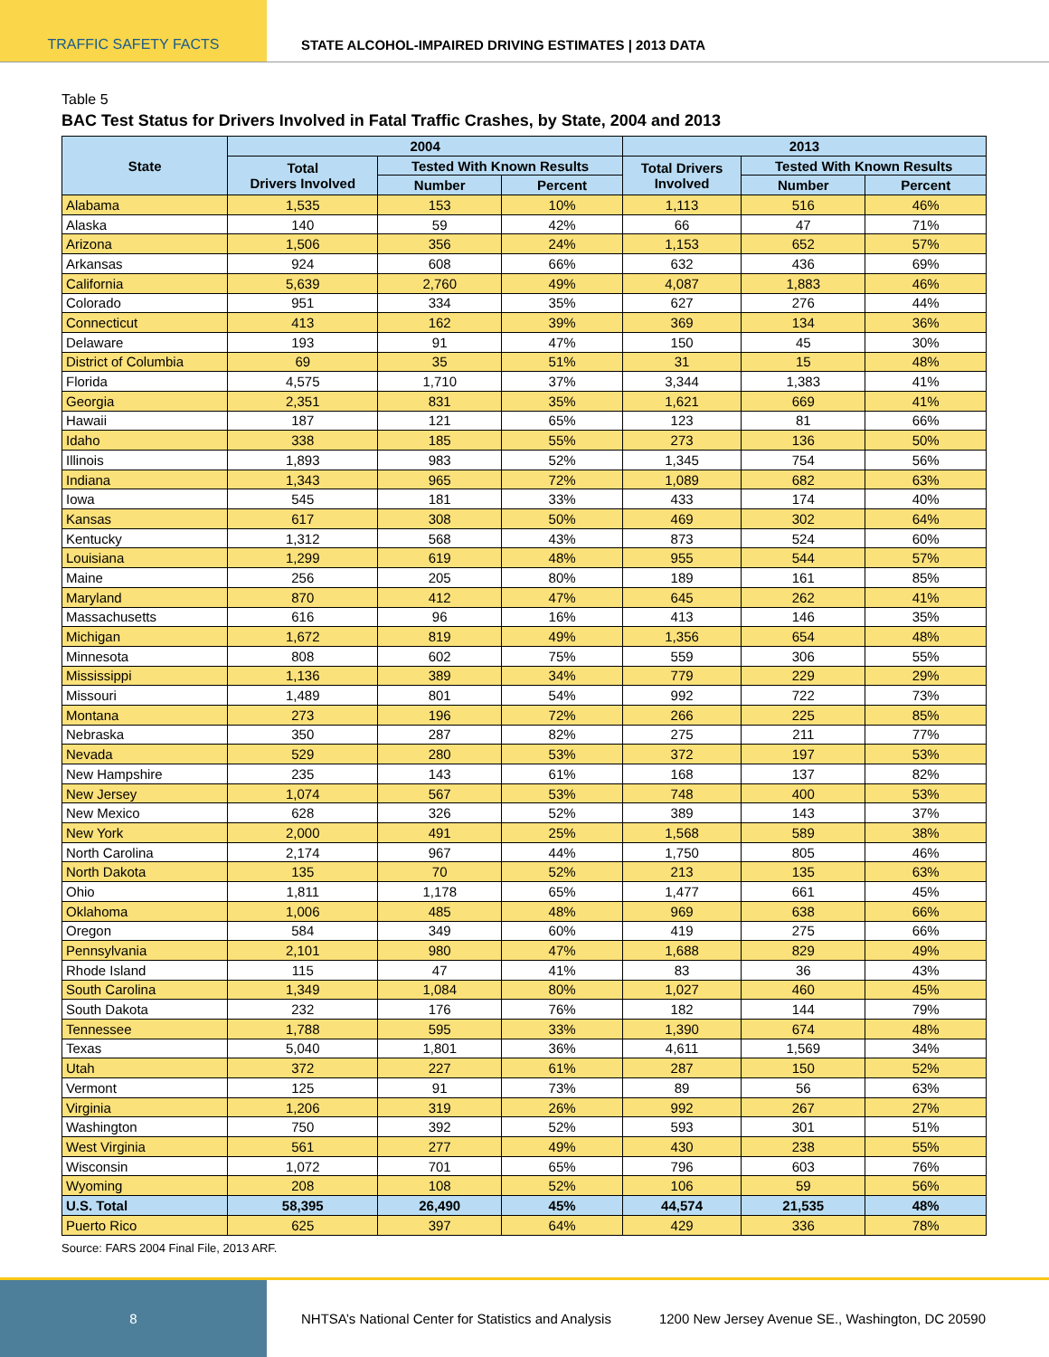TRAFFIC SAFETY FACTS STATE ALCOHOL-IMPAIRED DRIVING ESTIMATES | 2013 DATA
Table 5
BAC Test Status for Drivers Involved in Fatal Traffic Crashes, by State, 2004 and 2013
| State | 2004 | | | 2013 | | |
| --- | --- | --- | --- | --- | --- | --- |
| | Total Drivers Involved | Tested With Known Results | | Total Drivers Involved | Tested With Known Results | |
| | | Number | Percent | | Number | Percent |
| Alabama | 1,535 | 153 | 10% | 1,113 | 516 | 46% |
| Alaska | 140 | 59 | 42% | 66 | 47 | 71% |
| Arizona | 1,506 | 356 | 24% | 1,153 | 652 | 57% |
| Arkansas | 924 | 608 | 66% | 632 | 436 | 69% |
| California | 5,639 | 2,760 | 49% | 4,087 | 1,883 | 46% |
| Colorado | 951 | 334 | 35% | 627 | 276 | 44% |
| Connecticut | 413 | 162 | 39% | 369 | 134 | 36% |
| Delaware | 193 | 91 | 47% | 150 | 45 | 30% |
| District of Columbia | 69 | 35 | 51% | 31 | 15 | 48% |
| Florida | 4,575 | 1,710 | 37% | 3,344 | 1,383 | 41% |
| Georgia | 2,351 | 831 | 35% | 1,621 | 669 | 41% |
| Hawaii | 187 | 121 | 65% | 123 | 81 | 66% |
| Idaho | 338 | 185 | 55% | 273 | 136 | 50% |
| Illinois | 1,893 | 983 | 52% | 1,345 | 754 | 56% |
| Indiana | 1,343 | 965 | 72% | 1,089 | 682 | 63% |
| Iowa | 545 | 181 | 33% | 433 | 174 | 40% |
| Kansas | 617 | 308 | 50% | 469 | 302 | 64% |
| Kentucky | 1,312 | 568 | 43% | 873 | 524 | 60% |
| Louisiana | 1,299 | 619 | 48% | 955 | 544 | 57% |
| Maine | 256 | 205 | 80% | 189 | 161 | 85% |
| Maryland | 870 | 412 | 47% | 645 | 262 | 41% |
| Massachusetts | 616 | 96 | 16% | 413 | 146 | 35% |
| Michigan | 1,672 | 819 | 49% | 1,356 | 654 | 48% |
| Minnesota | 808 | 602 | 75% | 559 | 306 | 55% |
| Mississippi | 1,136 | 389 | 34% | 779 | 229 | 29% |
| Missouri | 1,489 | 801 | 54% | 992 | 722 | 73% |
| Montana | 273 | 196 | 72% | 266 | 225 | 85% |
| Nebraska | 350 | 287 | 82% | 275 | 211 | 77% |
| Nevada | 529 | 280 | 53% | 372 | 197 | 53% |
| New Hampshire | 235 | 143 | 61% | 168 | 137 | 82% |
| New Jersey | 1,074 | 567 | 53% | 748 | 400 | 53% |
| New Mexico | 628 | 326 | 52% | 389 | 143 | 37% |
| New York | 2,000 | 491 | 25% | 1,568 | 589 | 38% |
| North Carolina | 2,174 | 967 | 44% | 1,750 | 805 | 46% |
| North Dakota | 135 | 70 | 52% | 213 | 135 | 63% |
| Ohio | 1,811 | 1,178 | 65% | 1,477 | 661 | 45% |
| Oklahoma | 1,006 | 485 | 48% | 969 | 638 | 66% |
| Oregon | 584 | 349 | 60% | 419 | 275 | 66% |
| Pennsylvania | 2,101 | 980 | 47% | 1,688 | 829 | 49% |
| Rhode Island | 115 | 47 | 41% | 83 | 36 | 43% |
| South Carolina | 1,349 | 1,084 | 80% | 1,027 | 460 | 45% |
| South Dakota | 232 | 176 | 76% | 182 | 144 | 79% |
| Tennessee | 1,788 | 595 | 33% | 1,390 | 674 | 48% |
| Texas | 5,040 | 1,801 | 36% | 4,611 | 1,569 | 34% |
| Utah | 372 | 227 | 61% | 287 | 150 | 52% |
| Vermont | 125 | 91 | 73% | 89 | 56 | 63% |
| Virginia | 1,206 | 319 | 26% | 992 | 267 | 27% |
| Washington | 750 | 392 | 52% | 593 | 301 | 51% |
| West Virginia | 561 | 277 | 49% | 430 | 238 | 55% |
| Wisconsin | 1,072 | 701 | 65% | 796 | 603 | 76% |
| Wyoming | 208 | 108 | 52% | 106 | 59 | 56% |
| U.S. Total | 58,395 | 26,490 | 45% | 44,574 | 21,535 | 48% |
| Puerto Rico | 625 | 397 | 64% | 429 | 336 | 78% |
Source: FARS 2004 Final File, 2013 ARF.
8
NHTSA’s National Center for Statistics and Analysis
1200 New Jersey Avenue SE., Washington, DC 20590